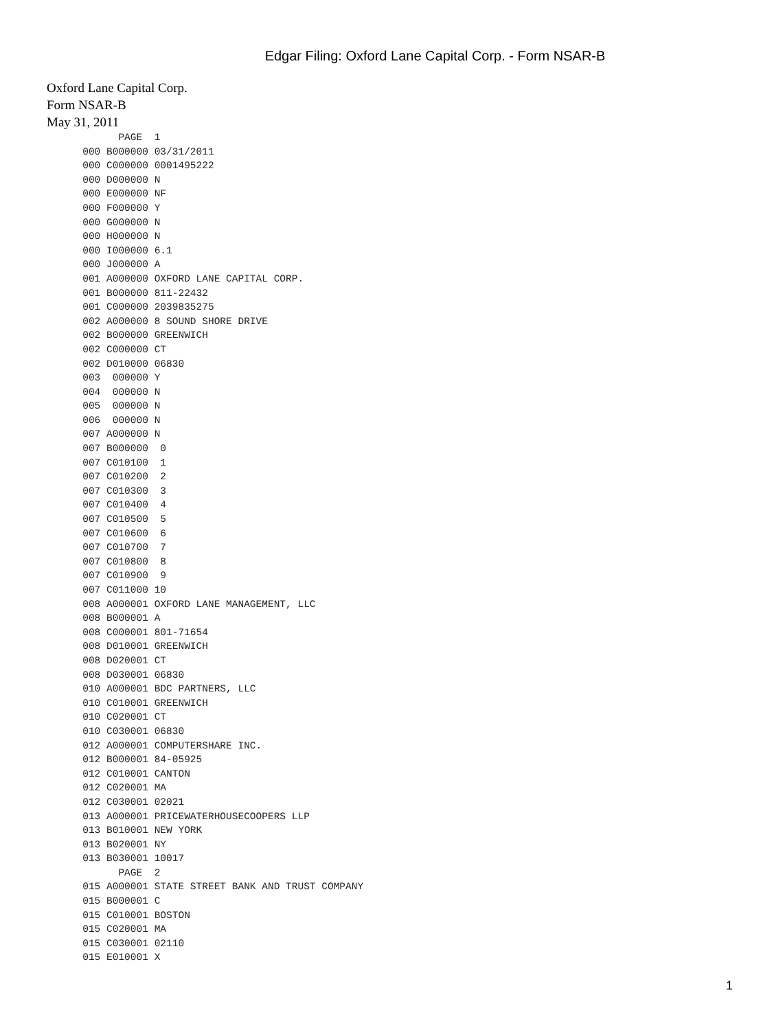Edgar Filing: Oxford Lane Capital Corp. - Form NSAR-B
Oxford Lane Capital Corp.
Form NSAR-B
May 31, 2011
            PAGE  1
      000 B000000 03/31/2011
      000 C000000 0001495222
      000 D000000 N
      000 E000000 NF
      000 F000000 Y
      000 G000000 N
      000 H000000 N
      000 I000000 6.1
      000 J000000 A
      001 A000000 OXFORD LANE CAPITAL CORP.
      001 B000000 811-22432
      001 C000000 2039835275
      002 A000000 8 SOUND SHORE DRIVE
      002 B000000 GREENWICH
      002 C000000 CT
      002 D010000 06830
      003  000000 Y
      004  000000 N
      005  000000 N
      006  000000 N
      007 A000000 N
      007 B000000  0
      007 C010100  1
      007 C010200  2
      007 C010300  3
      007 C010400  4
      007 C010500  5
      007 C010600  6
      007 C010700  7
      007 C010800  8
      007 C010900  9
      007 C011000 10
      008 A000001 OXFORD LANE MANAGEMENT, LLC
      008 B000001 A
      008 C000001 801-71654
      008 D010001 GREENWICH
      008 D020001 CT
      008 D030001 06830
      010 A000001 BDC PARTNERS, LLC
      010 C010001 GREENWICH
      010 C020001 CT
      010 C030001 06830
      012 A000001 COMPUTERSHARE INC.
      012 B000001 84-05925
      012 C010001 CANTON
      012 C020001 MA
      012 C030001 02021
      013 A000001 PRICEWATERHOUSECOOPERS LLP
      013 B010001 NEW YORK
      013 B020001 NY
      013 B030001 10017
            PAGE  2
      015 A000001 STATE STREET BANK AND TRUST COMPANY
      015 B000001 C
      015 C010001 BOSTON
      015 C020001 MA
      015 C030001 02110
      015 E010001 X
1